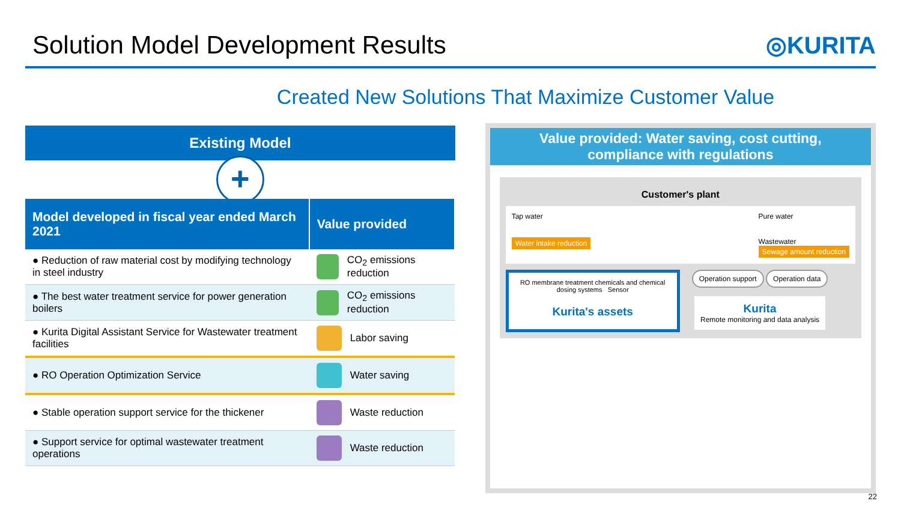Solution Model Development Results
◎KURITA
Created New Solutions That Maximize Customer Value
Existing Model
+
| Model developed in fiscal year ended March 2021 | Value provided |
| --- | --- |
| ● Reduction of raw material cost by modifying technology in steel industry | CO<sub>2</sub> emissions reduction |
| ● The best water treatment service for power generation boilers | CO<sub>2</sub> emissions reduction |
| ● Kurita Digital Assistant Service for Wastewater treatment facilities | Labor saving |
| ● RO Operation Optimization Service | Water saving |
| ● Stable operation support service for the thickener | Waste reduction |
| ● Support service for optimal wastewater treatment operations | Waste reduction |
Value provided: Water saving, cost cutting,
compliance with regulations
Customer's plant
Tap water
Water intake reduction
Pure water
Wastewater
Sewage amount reduction
RO membrane treatment chemicals and chemical dosing systems Sensor
Kurita's assets
Operation support Operation data
Kurita
Remote monitoring and data analysis
22